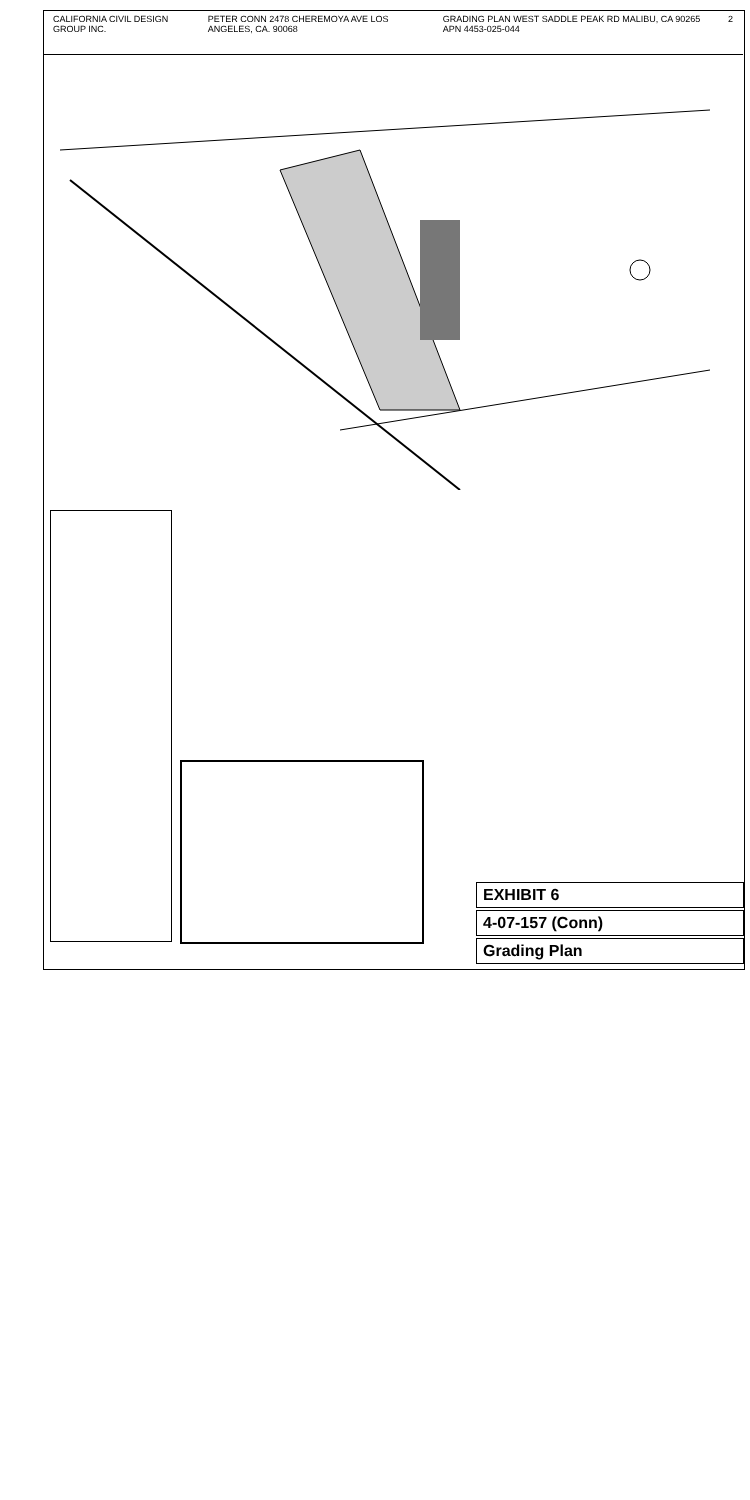CALIFORNIA CIVIL DESIGN GROUP INC. PETER CONN 2478 CHEREMOYA AVE LOS ANGELES, CA. 90068 GRADING PLAN WEST SADDLE PEAK RD MALIBU, CA 90265 APN 4453-025-044 2
EXHIBIT 6
4-07-157 (Conn)
Grading Plan